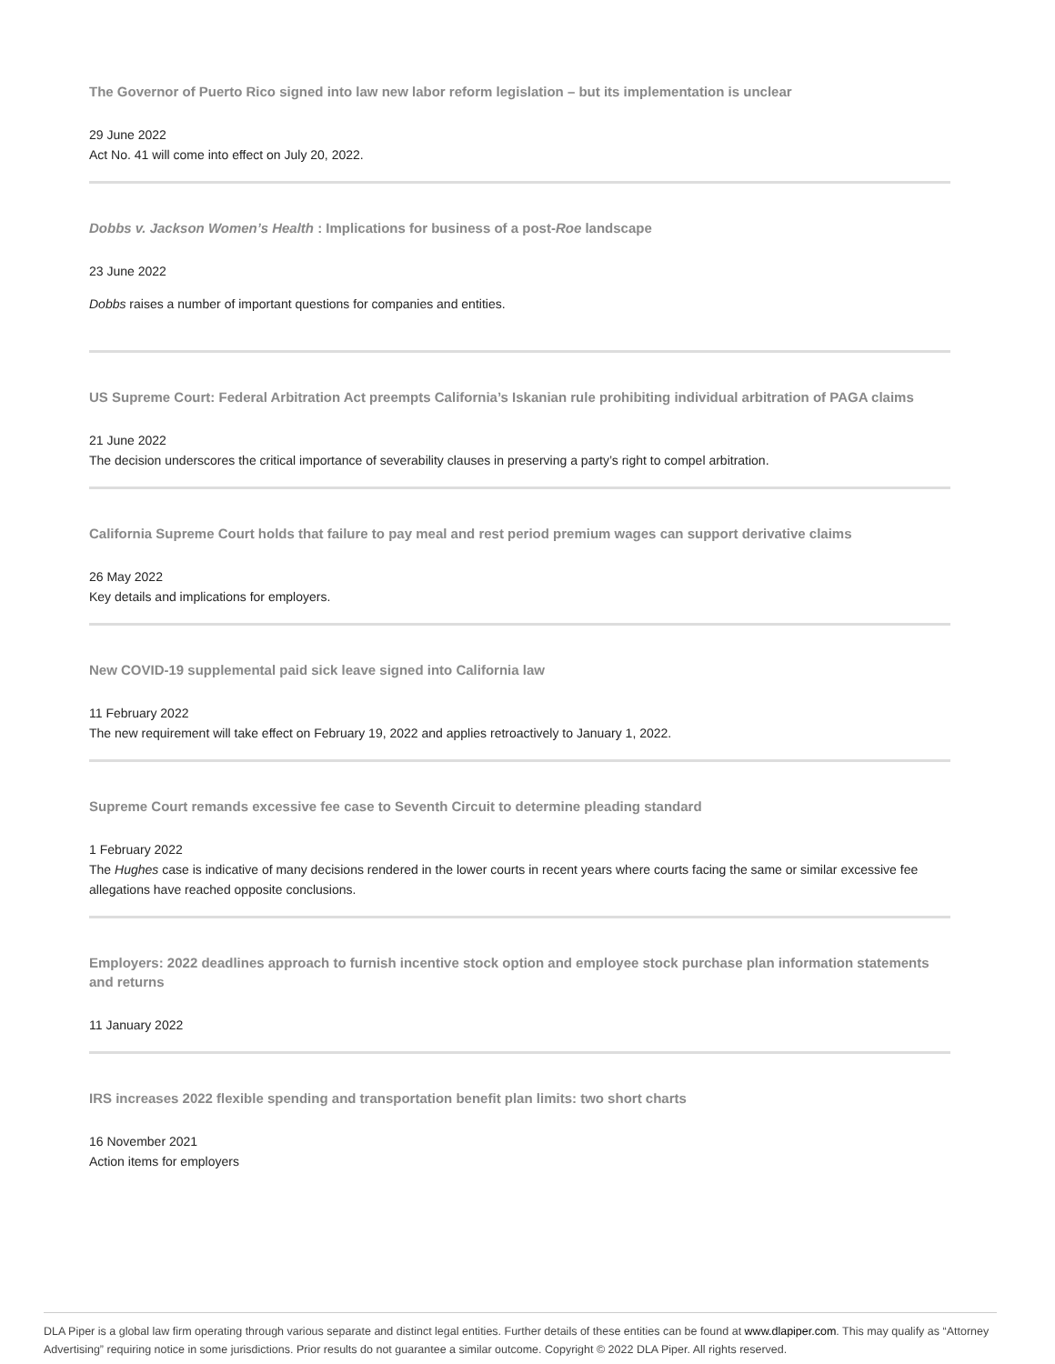The Governor of Puerto Rico signed into law new labor reform legislation – but its implementation is unclear
29 June 2022
Act No. 41 will come into effect on July 20, 2022.
Dobbs v. Jackson Women’s Health : Implications for business of a post-Roe landscape
23 June 2022
Dobbs raises a number of important questions for companies and entities.
US Supreme Court: Federal Arbitration Act preempts California’s Iskanian rule prohibiting individual arbitration of PAGA claims
21 June 2022
The decision underscores the critical importance of severability clauses in preserving a party’s right to compel arbitration.
California Supreme Court holds that failure to pay meal and rest period premium wages can support derivative claims
26 May 2022
Key details and implications for employers.
New COVID-19 supplemental paid sick leave signed into California law
11 February 2022
The new requirement will take effect on February 19, 2022 and applies retroactively to January 1, 2022.
Supreme Court remands excessive fee case to Seventh Circuit to determine pleading standard
1 February 2022
The Hughes case is indicative of many decisions rendered in the lower courts in recent years where courts facing the same or similar excessive fee allegations have reached opposite conclusions.
Employers: 2022 deadlines approach to furnish incentive stock option and employee stock purchase plan information statements and returns
11 January 2022
IRS increases 2022 flexible spending and transportation benefit plan limits: two short charts
16 November 2021
Action items for employers
DLA Piper is a global law firm operating through various separate and distinct legal entities. Further details of these entities can be found at www.dlapiper.com. This may qualify as “Attorney Advertising” requiring notice in some jurisdictions. Prior results do not guarantee a similar outcome. Copyright © 2022 DLA Piper. All rights reserved.